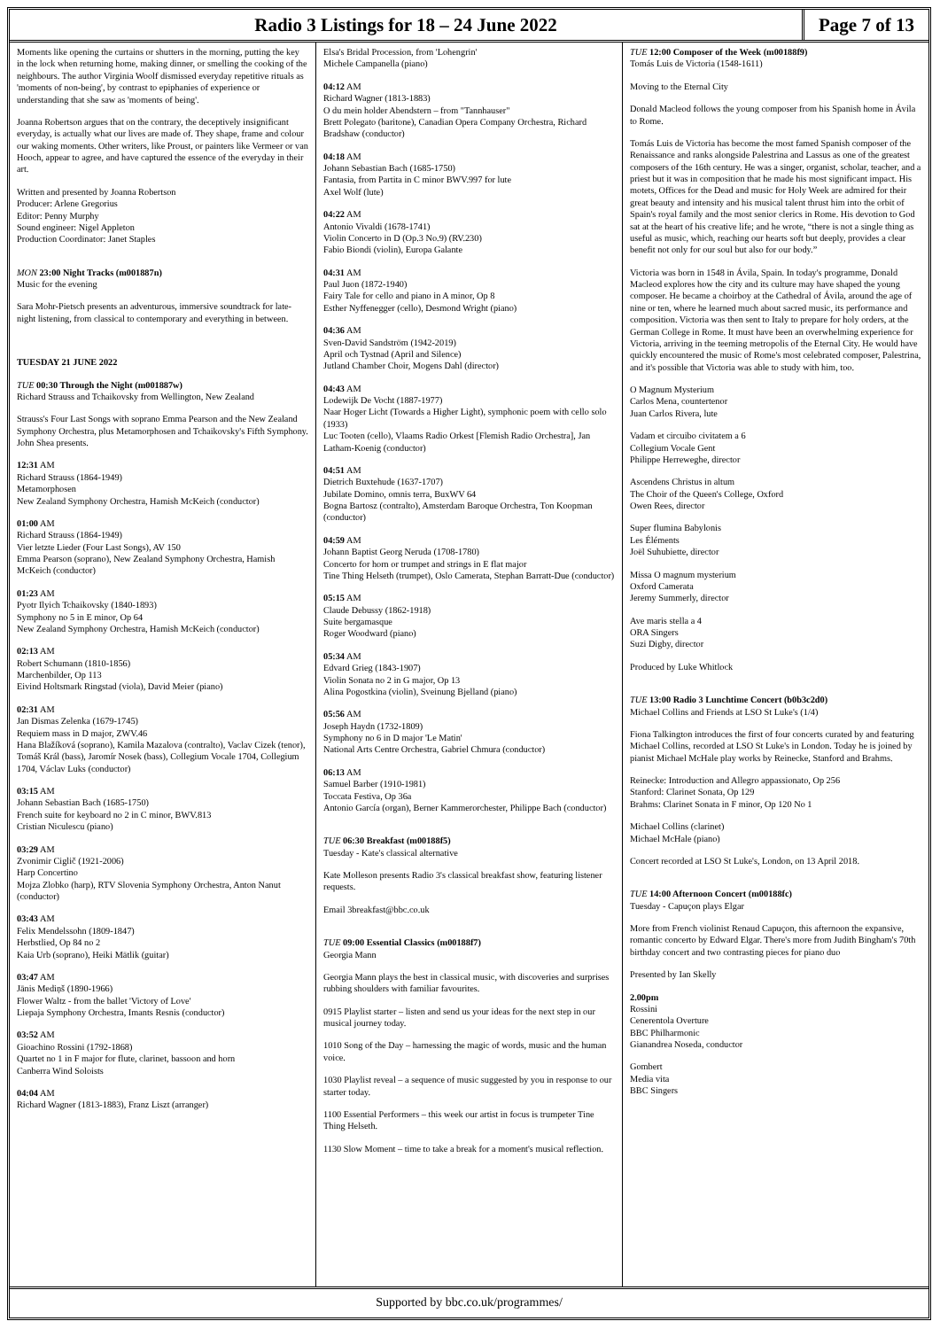Radio 3 Listings for 18 – 24 June 2022
Page 7 of 13
Moments like opening the curtains or shutters in the morning, putting the key in the lock when returning home, making dinner, or smelling the cooking of the neighbours. The author Virginia Woolf dismissed everyday repetitive rituals as 'moments of non-being', by contrast to epiphanies of experience or understanding that she saw as 'moments of being'.
Joanna Robertson argues that on the contrary, the deceptively insignificant everyday, is actually what our lives are made of. They shape, frame and colour our waking moments. Other writers, like Proust, or painters like Vermeer or van Hooch, appear to agree, and have captured the essence of the everyday in their art.
Written and presented by Joanna Robertson
Producer: Arlene Gregorius
Editor: Penny Murphy
Sound engineer: Nigel Appleton
Production Coordinator: Janet Staples
MON 23:00 Night Tracks (m001887n)
Music for the evening
Sara Mohr-Pietsch presents an adventurous, immersive soundtrack for late-night listening, from classical to contemporary and everything in between.
TUESDAY 21 JUNE 2022
TUE 00:30 Through the Night (m001887w)
Richard Strauss and Tchaikovsky from Wellington, New Zealand
Strauss's Four Last Songs with soprano Emma Pearson and the New Zealand Symphony Orchestra, plus Metamorphosen and Tchaikovsky's Fifth Symphony. John Shea presents.
12:31 AM
Richard Strauss (1864-1949)
Metamorphosen
New Zealand Symphony Orchestra, Hamish McKeich (conductor)
01:00 AM
Richard Strauss (1864-1949)
Vier letzte Lieder (Four Last Songs), AV 150
Emma Pearson (soprano), New Zealand Symphony Orchestra, Hamish McKeich (conductor)
01:23 AM
Pyotr Ilyich Tchaikovsky (1840-1893)
Symphony no 5 in E minor, Op 64
New Zealand Symphony Orchestra, Hamish McKeich (conductor)
02:13 AM
Robert Schumann (1810-1856)
Marchenbilder, Op 113
Eivind Holtsmark Ringstad (viola), David Meier (piano)
02:31 AM
Jan Dismas Zelenka (1679-1745)
Requiem mass in D major, ZWV.46
Hana Blažíková (soprano), Kamila Mazalova (contralto), Vaclav Cizek (tenor), Tomáš Král (bass), Jaromír Nosek (bass), Collegium Vocale 1704, Collegium 1704, Václav Luks (conductor)
03:15 AM
Johann Sebastian Bach (1685-1750)
French suite for keyboard no 2 in C minor, BWV.813
Cristian Niculescu (piano)
03:29 AM
Zvonimir Ciglič (1921-2006)
Harp Concertino
Mojza Zlobko (harp), RTV Slovenia Symphony Orchestra, Anton Nanut (conductor)
03:43 AM
Felix Mendelssohn (1809-1847)
Herbstlied, Op 84 no 2
Kaia Urb (soprano), Heiki Mätlik (guitar)
03:47 AM
Jānis Mediņš (1890-1966)
Flower Waltz - from the ballet 'Victory of Love'
Liepaja Symphony Orchestra, Imants Resnis (conductor)
03:52 AM
Gioachino Rossini (1792-1868)
Quartet no 1 in F major for flute, clarinet, bassoon and horn
Canberra Wind Soloists
04:04 AM
Richard Wagner (1813-1883), Franz Liszt (arranger)
Elsa's Bridal Procession, from 'Lohengrin'
Michele Campanella (piano)
04:12 AM
Richard Wagner (1813-1883)
O du mein holder Abendstern – from "Tannhauser"
Brett Polegato (baritone), Canadian Opera Company Orchestra, Richard Bradshaw (conductor)
04:18 AM
Johann Sebastian Bach (1685-1750)
Fantasia, from Partita in C minor BWV.997 for lute
Axel Wolf (lute)
04:22 AM
Antonio Vivaldi (1678-1741)
Violin Concerto in D (Op.3 No.9) (RV.230)
Fabio Biondi (violin), Europa Galante
04:31 AM
Paul Juon (1872-1940)
Fairy Tale for cello and piano in A minor, Op 8
Esther Nyffenegger (cello), Desmond Wright (piano)
04:36 AM
Sven-David Sandström (1942-2019)
April och Tystnad (April and Silence)
Jutland Chamber Choir, Mogens Dahl (director)
04:43 AM
Lodewijk De Vocht (1887-1977)
Naar Hoger Licht (Towards a Higher Light), symphonic poem with cello solo (1933)
Luc Tooten (cello), Vlaams Radio Orkest [Flemish Radio Orchestra], Jan Latham-Koenig (conductor)
04:51 AM
Dietrich Buxtehude (1637-1707)
Jubilate Domino, omnis terra, BuxWV 64
Bogna Bartosz (contralto), Amsterdam Baroque Orchestra, Ton Koopman (conductor)
04:59 AM
Johann Baptist Georg Neruda (1708-1780)
Concerto for horn or trumpet and strings in E flat major
Tine Thing Helseth (trumpet), Oslo Camerata, Stephan Barratt-Due (conductor)
05:15 AM
Claude Debussy (1862-1918)
Suite bergamasque
Roger Woodward (piano)
05:34 AM
Edvard Grieg (1843-1907)
Violin Sonata no 2 in G major, Op 13
Alina Pogostkina (violin), Sveinung Bjelland (piano)
05:56 AM
Joseph Haydn (1732-1809)
Symphony no 6 in D major 'Le Matin'
National Arts Centre Orchestra, Gabriel Chmura (conductor)
06:13 AM
Samuel Barber (1910-1981)
Toccata Festiva, Op 36a
Antonio García (organ), Berner Kammerorchester, Philippe Bach (conductor)
TUE 06:30 Breakfast (m00188f5)
Tuesday - Kate's classical alternative
Kate Molleson presents Radio 3's classical breakfast show, featuring listener requests.
Email 3breakfast@bbc.co.uk
TUE 09:00 Essential Classics (m00188f7)
Georgia Mann
Georgia Mann plays the best in classical music, with discoveries and surprises rubbing shoulders with familiar favourites.
0915 Playlist starter – listen and send us your ideas for the next step in our musical journey today.
1010 Song of the Day – harnessing the magic of words, music and the human voice.
1030 Playlist reveal – a sequence of music suggested by you in response to our starter today.
1100 Essential Performers – this week our artist in focus is trumpeter Tine Thing Helseth.
1130 Slow Moment – time to take a break for a moment's musical reflection.
TUE 12:00 Composer of the Week (m00188f9)
Tomás Luis de Victoria (1548-1611)
Moving to the Eternal City
Donald Macleod follows the young composer from his Spanish home in Ávila to Rome.
Tomás Luis de Victoria has become the most famed Spanish composer of the Renaissance and ranks alongside Palestrina and Lassus as one of the greatest composers of the 16th century. He was a singer, organist, scholar, teacher, and a priest but it was in composition that he made his most significant impact. His motets, Offices for the Dead and music for Holy Week are admired for their great beauty and intensity and his musical talent thrust him into the orbit of Spain's royal family and the most senior clerics in Rome. His devotion to God sat at the heart of his creative life; and he wrote, “there is not a single thing as useful as music, which, reaching our hearts soft but deeply, provides a clear benefit not only for our soul but also for our body.”
Victoria was born in 1548 in Ávila, Spain. In today's programme, Donald Macleod explores how the city and its culture may have shaped the young composer. He became a choirboy at the Cathedral of Ávila, around the age of nine or ten, where he learned much about sacred music, its performance and composition. Victoria was then sent to Italy to prepare for holy orders, at the German College in Rome. It must have been an overwhelming experience for Victoria, arriving in the teeming metropolis of the Eternal City. He would have quickly encountered the music of Rome's most celebrated composer, Palestrina, and it's possible that Victoria was able to study with him, too.
O Magnum Mysterium
Carlos Mena, countertenor
Juan Carlos Rivera, lute
Vadam et circuibo civitatem a 6
Collegium Vocale Gent
Philippe Herreweghe, director
Ascendens Christus in altum
The Choir of the Queen's College, Oxford
Owen Rees, director
Super flumina Babylonis
Les Éléments
Joël Suhubiette, director
Missa O magnum mysterium
Oxford Camerata
Jeremy Summerly, director
Ave maris stella a 4
ORA Singers
Suzi Digby, director
Produced by Luke Whitlock
TUE 13:00 Radio 3 Lunchtime Concert (b0b3c2d0)
Michael Collins and Friends at LSO St Luke's (1/4)
Fiona Talkington introduces the first of four concerts curated by and featuring Michael Collins, recorded at LSO St Luke's in London. Today he is joined by pianist Michael McHale play works by Reinecke, Stanford and Brahms.
Reinecke: Introduction and Allegro appassionato, Op 256
Stanford: Clarinet Sonata, Op 129
Brahms: Clarinet Sonata in F minor, Op 120 No 1
Michael Collins (clarinet)
Michael McHale (piano)
Concert recorded at LSO St Luke's, London, on 13 April 2018.
TUE 14:00 Afternoon Concert (m00188fc)
Tuesday - Capuçon plays Elgar
More from French violinist Renaud Capuçon, this afternoon the expansive, romantic concerto by Edward Elgar. There's more from Judith Bingham's 70th birthday concert and two contrasting pieces for piano duo
Presented by Ian Skelly
2.00pm
Rossini
Cenerentola Overture
BBC Philharmonic
Gianandrea Noseda, conductor
Gombert
Media vita
BBC Singers
Supported by bbc.co.uk/programmes/